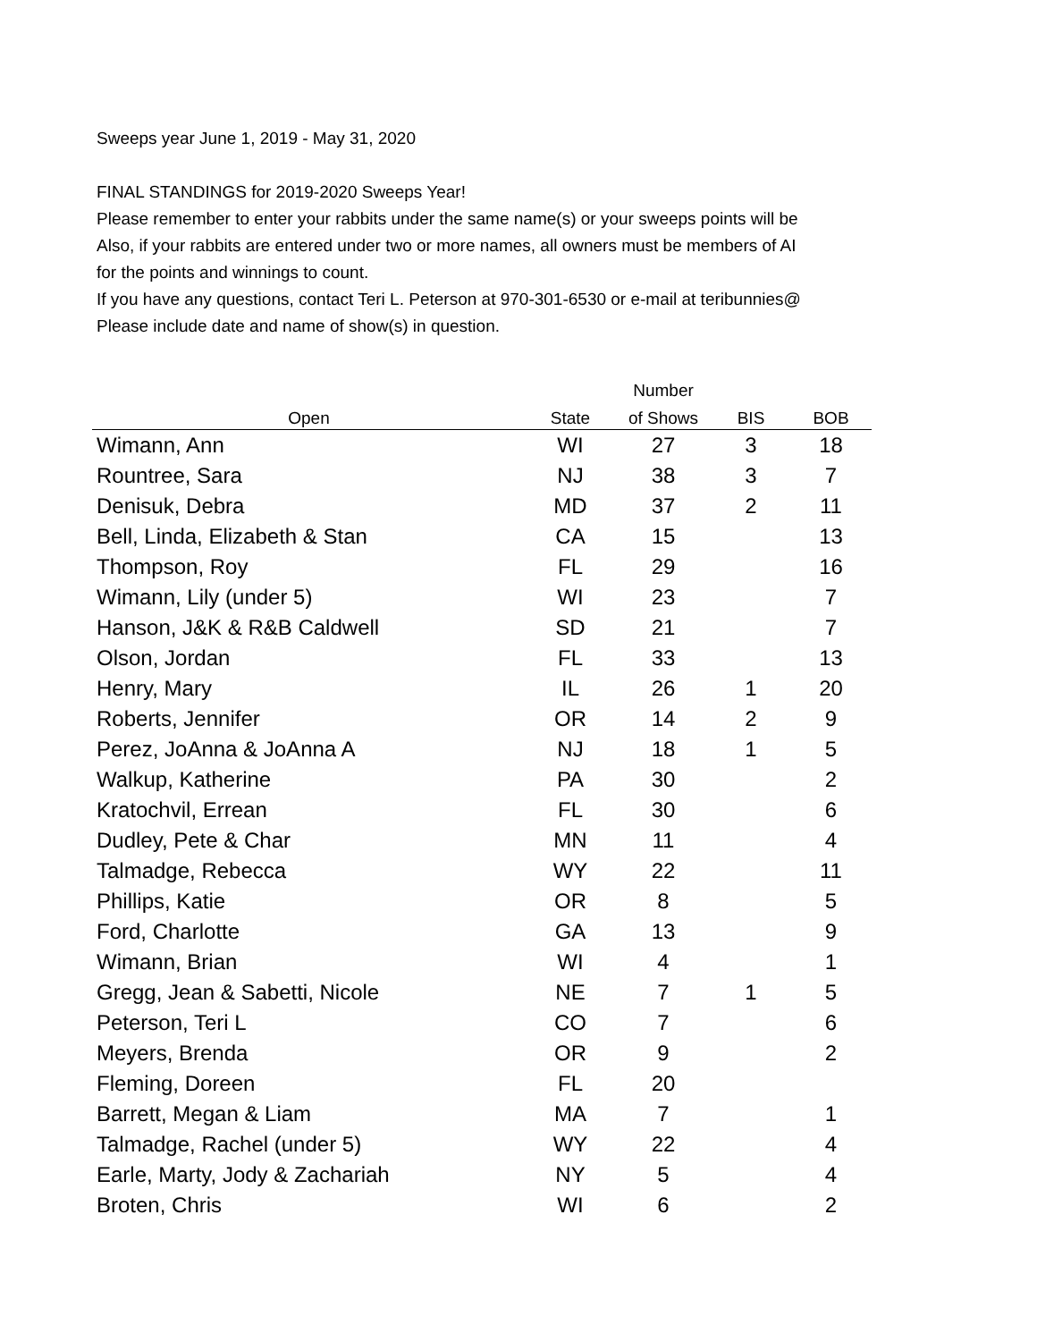Sweeps year June 1, 2019 - May 31, 2020
FINAL STANDINGS for 2019-2020 Sweeps Year!
Please remember to enter your rabbits under the same name(s) or your sweeps points will be
Also, if your rabbits are entered under two or more names, all owners must be members of AI
for the points and winnings to count.
If you have any questions, contact Teri L. Peterson at 970-301-6530 or e-mail at teribunnies@
Please include date and name of show(s) in question.
| | | Number | | |
| --- | --- | --- | --- | --- |
| Open | State | of Shows | BIS | BOB |
| Wimann, Ann | WI | 27 | 3 | 18 |
| Rountree, Sara | NJ | 38 | 3 | 7 |
| Denisuk, Debra | MD | 37 | 2 | 11 |
| Bell, Linda, Elizabeth & Stan | CA | 15 | | 13 |
| Thompson, Roy | FL | 29 | | 16 |
| Wimann, Lily (under 5) | WI | 23 | | 7 |
| Hanson, J&K & R&B Caldwell | SD | 21 | | 7 |
| Olson, Jordan | FL | 33 | | 13 |
| Henry, Mary | IL | 26 | 1 | 20 |
| Roberts, Jennifer | OR | 14 | 2 | 9 |
| Perez, JoAnna & JoAnna A | NJ | 18 | 1 | 5 |
| Walkup, Katherine | PA | 30 | | 2 |
| Kratochvil, Errean | FL | 30 | | 6 |
| Dudley, Pete & Char | MN | 11 | | 4 |
| Talmadge, Rebecca | WY | 22 | | 11 |
| Phillips, Katie | OR | 8 | | 5 |
| Ford, Charlotte | GA | 13 | | 9 |
| Wimann, Brian | WI | 4 | | 1 |
| Gregg, Jean & Sabetti, Nicole | NE | 7 | 1 | 5 |
| Peterson, Teri L | CO | 7 | | 6 |
| Meyers, Brenda | OR | 9 | | 2 |
| Fleming, Doreen | FL | 20 | | |
| Barrett, Megan & Liam | MA | 7 | | 1 |
| Talmadge, Rachel (under 5) | WY | 22 | | 4 |
| Earle, Marty, Jody & Zachariah | NY | 5 | | 4 |
| Broten, Chris | WI | 6 | | 2 |